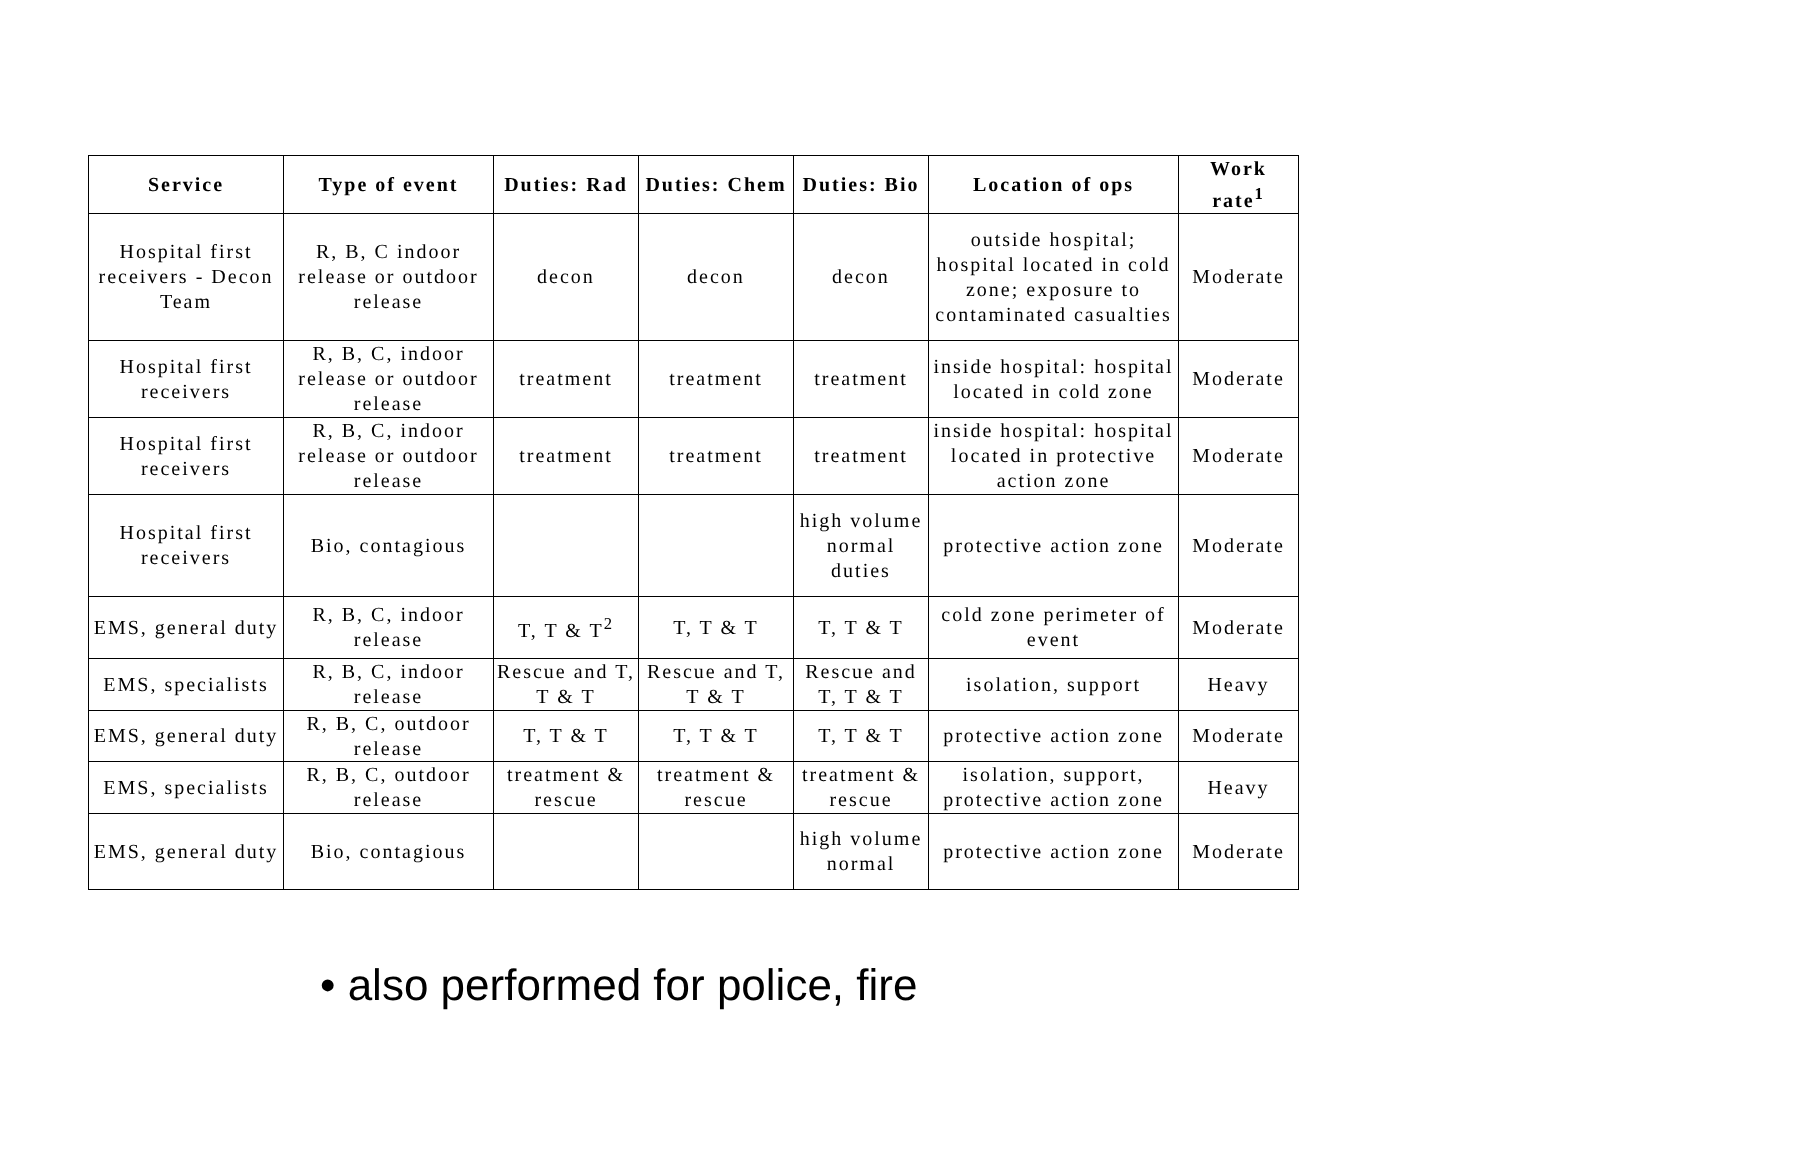| Service | Type of event | Duties: Rad | Duties: Chem | Duties: Bio | Location of ops | Work rate<sup>1</sup> |
| --- | --- | --- | --- | --- | --- | --- |
| Hospital first receivers - Decon Team | R, B, C indoor release or outdoor release | decon | decon | decon | outside hospital; hospital located in cold zone; exposure to contaminated casualties | Moderate |
| Hospital first receivers | R, B, C, indoor release or outdoor release | treatment | treatment | treatment | inside hospital: hospital located in cold zone | Moderate |
| Hospital first receivers | R, B, C, indoor release or outdoor release | treatment | treatment | treatment | inside hospital: hospital located in protective action zone | Moderate |
| Hospital first receivers | Bio, contagious | | | high volume normal duties | protective action zone | Moderate |
| EMS, general duty | R, B, C, indoor release | T, T & T<sup>2</sup> | T, T & T | T, T & T | cold zone perimeter of event | Moderate |
| EMS, specialists | R, B, C, indoor release | Rescue and T, T & T | Rescue and T, T & T | Rescue and T, T & T | isolation, support | Heavy |
| EMS, general duty | R, B, C, outdoor release | T, T & T | T, T & T | T, T & T | protective action zone | Moderate |
| EMS, specialists | R, B, C, outdoor release | treatment & rescue | treatment & rescue | treatment & rescue | isolation, support, protective action zone | Heavy |
| EMS, general duty | Bio, contagious | | | high volume normal | protective action zone | Moderate |
• also performed for police, fire